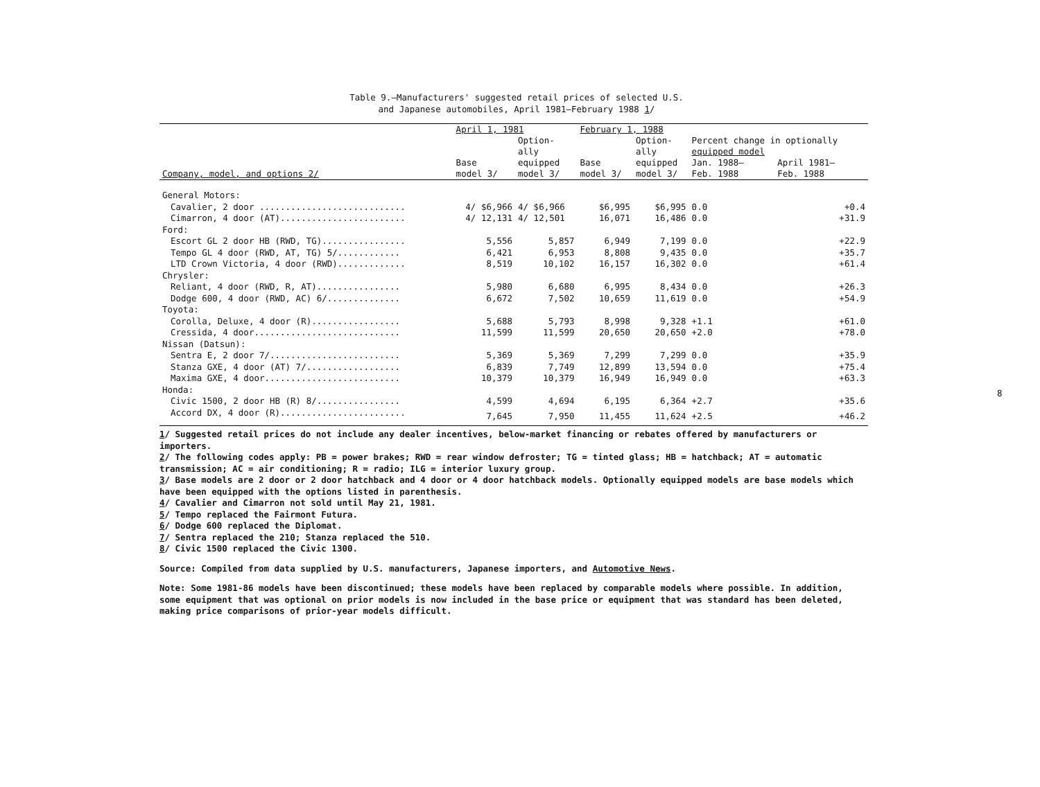Table 9.—Manufacturers' suggested retail prices of selected U.S.
and Japanese automobiles, April 1981–February 1988 1/
| | April 1, 1981 | | February 1, 1988 | | | |
| --- | --- | --- | --- | --- | --- | --- |
| | | Option- ally | | Option- ally | Percent change in optionally equipped model | |
| Company, model, and options 2/ | Base model 3/ | equipped model 3/ | Base model 3/ | equipped model 3/ | Jan. 1988– Feb. 1988 | April 1981– Feb. 1988 |
| General Motors: | | | | | | |
| Cavalier, 2 door ............................ | 4/ $6,966 | 4/ $6,966 | $6,995 | $6,995 | 0.0 | +0.4 |
| Cimarron, 4 door (AT)........................ | 4/ 12,131 | 4/ 12,501 | 16,071 | 16,486 | 0.0 | +31.9 |
| Ford: | | | | | | |
| Escort GL 2 door HB (RWD, TG)................ | 5,556 | 5,857 | 6,949 | 7,199 | 0.0 | +22.9 |
| Tempo GL 4 door (RWD, AT, TG) 5/............ | 6,421 | 6,953 | 8,808 | 9,435 | 0.0 | +35.7 |
| LTD Crown Victoria, 4 door (RWD)............. | 8,519 | 10,102 | 16,157 | 16,302 | 0.0 | +61.4 |
| Chrysler: | | | | | | |
| Reliant, 4 door (RWD, R, AT)................ | 5,980 | 6,680 | 6,995 | 8,434 | 0.0 | +26.3 |
| Dodge 600, 4 door (RWD, AC) 6/.............. | 6,672 | 7,502 | 10,659 | 11,619 | 0.0 | +54.9 |
| Toyota: | | | | | | |
| Corolla, Deluxe, 4 door (R)................. | 5,688 | 5,793 | 8,998 | 9,328 | +1.1 | +61.0 |
| Cressida, 4 door............................ | 11,599 | 11,599 | 20,650 | 20,650 | +2.0 | +78.0 |
| Nissan (Datsun): | | | | | | |
| Sentra E, 2 door 7/......................... | 5,369 | 5,369 | 7,299 | 7,299 | 0.0 | +35.9 |
| Stanza GXE, 4 door (AT) 7/.................. | 6,839 | 7,749 | 12,899 | 13,594 | 0.0 | +75.4 |
| Maxima GXE, 4 door.......................... | 10,379 | 10,379 | 16,949 | 16,949 | 0.0 | +63.3 |
| Honda: | | | | | | |
| Civic 1500, 2 door HB (R) 8/................ | 4,599 | 4,694 | 6,195 | 6,364 | +2.7 | +35.6 |
| Accord DX, 4 door (R)........................ | 7,645 | 7,950 | 11,455 | 11,624 | +2.5 | +46.2 |
1/ Suggested retail prices do not include any dealer incentives, below-market financing or rebates offered by manufacturers or importers.
2/ The following codes apply: PB = power brakes; RWD = rear window defroster; TG = tinted glass; HB = hatchback; AT = automatic transmission; AC = air conditioning; R = radio; ILG = interior luxury group.
3/ Base models are 2 door or 2 door hatchback and 4 door or 4 door hatchback models. Optionally equipped models are base models which have been equipped with the options listed in parenthesis.
4/ Cavalier and Cimarron not sold until May 21, 1981.
5/ Tempo replaced the Fairmont Futura.
6/ Dodge 600 replaced the Diplomat.
7/ Sentra replaced the 210; Stanza replaced the 510.
8/ Civic 1500 replaced the Civic 1300.
Source: Compiled from data supplied by U.S. manufacturers, Japanese importers, and Automotive News.
Note: Some 1981-86 models have been discontinued; these models have been replaced by comparable models where possible. In addition, some equipment that was optional on prior models is now included in the base price or equipment that was standard has been deleted, making price comparisons of prior-year models difficult.
8